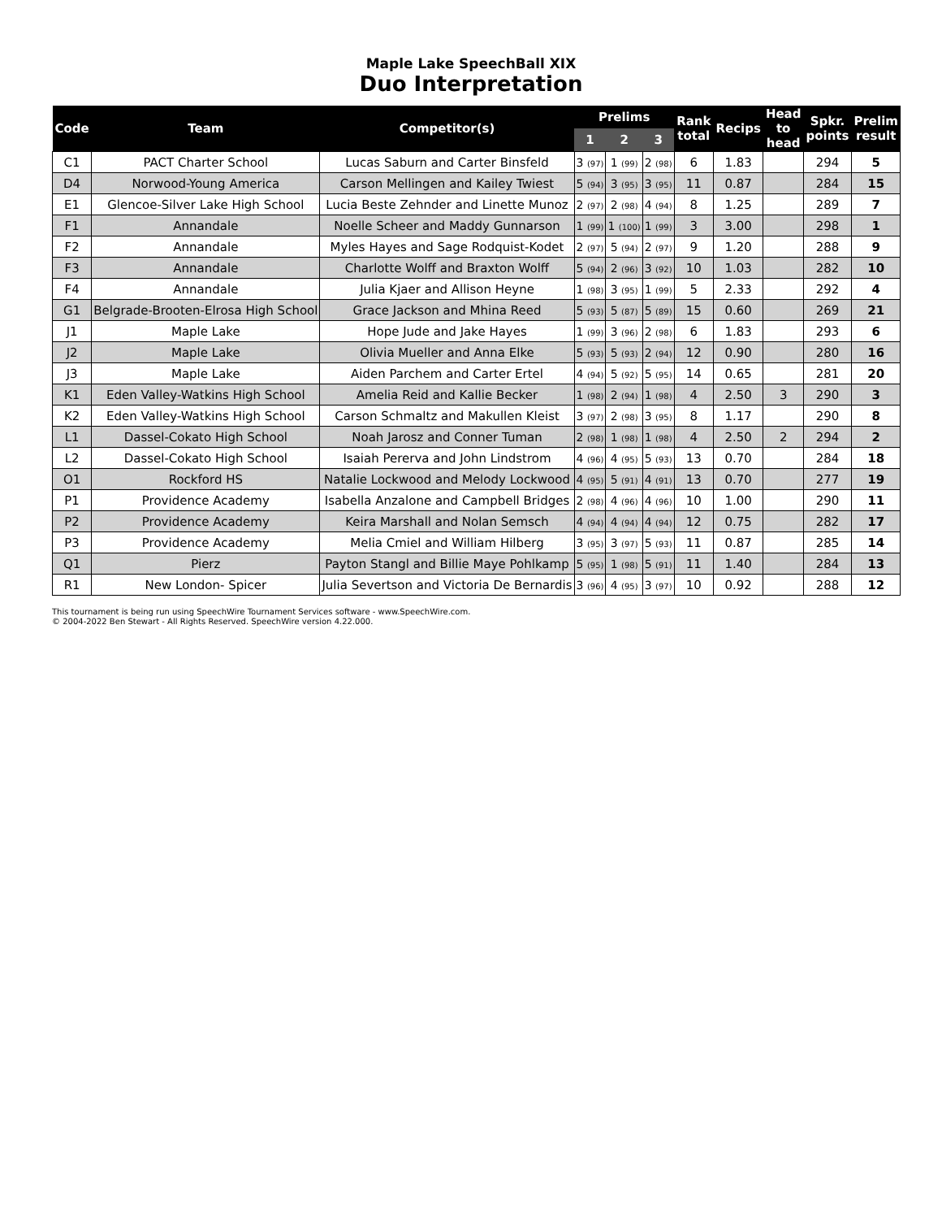Maple Lake SpeechBall XIX
Duo Interpretation
| Code | Team | Competitor(s) | Prelims | | | Rank total | Recips | Head to head | Spkr. points | Prelim result |
| --- | --- | --- | --- | --- | --- | --- | --- | --- | --- | --- |
| | | | 1 | 2 | 3 | | | | | |
| C1 | PACT Charter School | Lucas Saburn and Carter Binsfeld | 3 (97) | 1 (99) | 2 (98) | 6 | 1.83 | | 294 | 5 |
| D4 | Norwood-Young America | Carson Mellingen and Kailey Twiest | 5 (94) | 3 (95) | 3 (95) | 11 | 0.87 | | 284 | 15 |
| E1 | Glencoe-Silver Lake High School | Lucia Beste Zehnder and Linette Munoz | 2 (97) | 2 (98) | 4 (94) | 8 | 1.25 | | 289 | 7 |
| F1 | Annandale | Noelle Scheer and Maddy Gunnarson | 1 (99) | 1 (100) | 1 (99) | 3 | 3.00 | | 298 | 1 |
| F2 | Annandale | Myles Hayes and Sage Rodquist-Kodet | 2 (97) | 5 (94) | 2 (97) | 9 | 1.20 | | 288 | 9 |
| F3 | Annandale | Charlotte Wolff and Braxton Wolff | 5 (94) | 2 (96) | 3 (92) | 10 | 1.03 | | 282 | 10 |
| F4 | Annandale | Julia Kjaer and Allison Heyne | 1 (98) | 3 (95) | 1 (99) | 5 | 2.33 | | 292 | 4 |
| G1 | Belgrade-Brooten-Elrosa High School | Grace Jackson and Mhina Reed | 5 (93) | 5 (87) | 5 (89) | 15 | 0.60 | | 269 | 21 |
| J1 | Maple Lake | Hope Jude and Jake Hayes | 1 (99) | 3 (96) | 2 (98) | 6 | 1.83 | | 293 | 6 |
| J2 | Maple Lake | Olivia Mueller and Anna Elke | 5 (93) | 5 (93) | 2 (94) | 12 | 0.90 | | 280 | 16 |
| J3 | Maple Lake | Aiden Parchem and Carter Ertel | 4 (94) | 5 (92) | 5 (95) | 14 | 0.65 | | 281 | 20 |
| K1 | Eden Valley-Watkins High School | Amelia Reid and Kallie Becker | 1 (98) | 2 (94) | 1 (98) | 4 | 2.50 | 3 | 290 | 3 |
| K2 | Eden Valley-Watkins High School | Carson Schmaltz and Makullen Kleist | 3 (97) | 2 (98) | 3 (95) | 8 | 1.17 | | 290 | 8 |
| L1 | Dassel-Cokato High School | Noah Jarosz and Conner Tuman | 2 (98) | 1 (98) | 1 (98) | 4 | 2.50 | 2 | 294 | 2 |
| L2 | Dassel-Cokato High School | Isaiah Pererva and John Lindstrom | 4 (96) | 4 (95) | 5 (93) | 13 | 0.70 | | 284 | 18 |
| O1 | Rockford HS | Natalie Lockwood and Melody Lockwood | 4 (95) | 5 (91) | 4 (91) | 13 | 0.70 | | 277 | 19 |
| P1 | Providence Academy | Isabella Anzalone and Campbell Bridges | 2 (98) | 4 (96) | 4 (96) | 10 | 1.00 | | 290 | 11 |
| P2 | Providence Academy | Keira Marshall and Nolan Semsch | 4 (94) | 4 (94) | 4 (94) | 12 | 0.75 | | 282 | 17 |
| P3 | Providence Academy | Melia Cmiel and William Hilberg | 3 (95) | 3 (97) | 5 (93) | 11 | 0.87 | | 285 | 14 |
| Q1 | Pierz | Payton Stangl and Billie Maye Pohlkamp | 5 (95) | 1 (98) | 5 (91) | 11 | 1.40 | | 284 | 13 |
| R1 | New London- Spicer | Julia Severtson and Victoria De Bernardis | 3 (96) | 4 (95) | 3 (97) | 10 | 0.92 | | 288 | 12 |
This tournament is being run using SpeechWire Tournament Services software - www.SpeechWire.com.
© 2004-2022 Ben Stewart - All Rights Reserved. SpeechWire version 4.22.000.